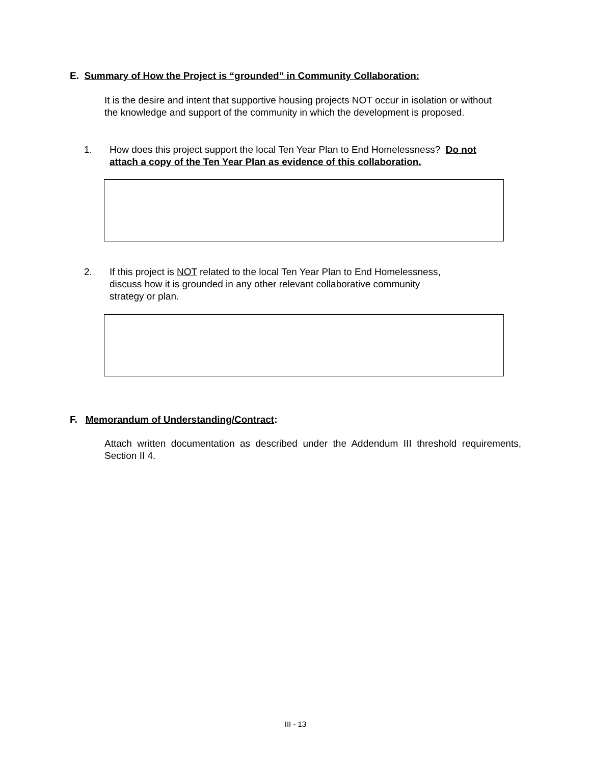E. Summary of How the Project is “grounded” in Community Collaboration:
It is the desire and intent that supportive housing projects NOT occur in isolation or without the knowledge and support of the community in which the development is proposed.
1. How does this project support the local Ten Year Plan to End Homelessness? Do not
attach a copy of the Ten Year Plan as evidence of this collaboration.
2. If this project is NOT related to the local Ten Year Plan to End Homelessness,
discuss how it is grounded in any other relevant collaborative community
strategy or plan.
F. Memorandum of Understanding/Contract:
Attach written documentation as described under the Addendum III threshold requirements, Section II 4.
III - 13